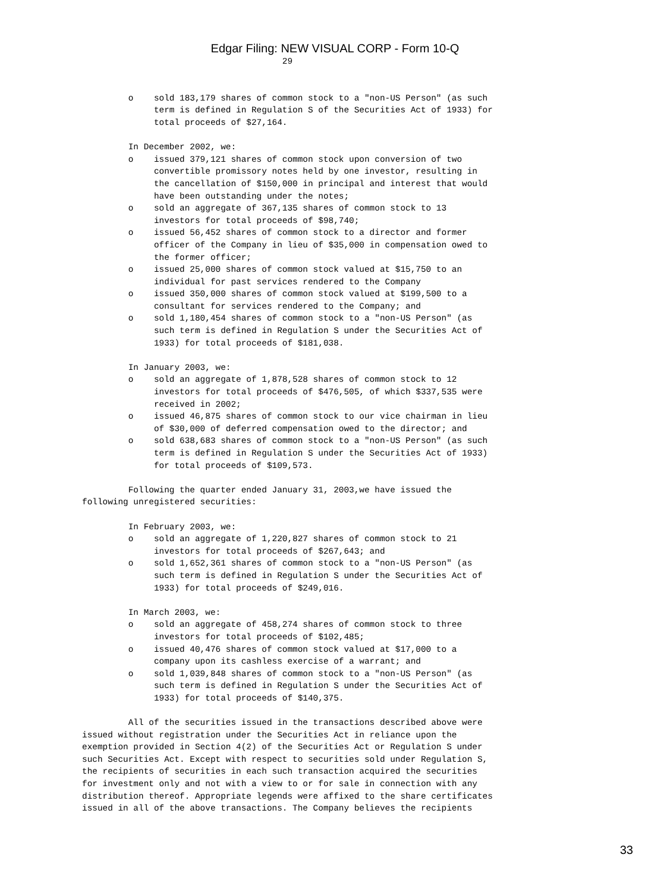Edgar Filing: NEW VISUAL CORP - Form 10-Q
                                       29


         o    sold 183,179 shares of common stock to a "non-US Person" (as such
              term is defined in Regulation S of the Securities Act of 1933) for
              total proceeds of $27,164.

         In December 2002, we:
         o    issued 379,121 shares of common stock upon conversion of two
              convertible promissory notes held by one investor, resulting in
              the cancellation of $150,000 in principal and interest that would
              have been outstanding under the notes;
         o    sold an aggregate of 367,135 shares of common stock to 13
              investors for total proceeds of $98,740;
         o    issued 56,452 shares of common stock to a director and former
              officer of the Company in lieu of $35,000 in compensation owed to
              the former officer;
         o    issued 25,000 shares of common stock valued at $15,750 to an
              individual for past services rendered to the Company
         o    issued 350,000 shares of common stock valued at $199,500 to a
              consultant for services rendered to the Company; and
         o    sold 1,180,454 shares of common stock to a "non-US Person" (as
              such term is defined in Regulation S under the Securities Act of
              1933) for total proceeds of $181,038.

         In January 2003, we:
         o    sold an aggregate of 1,878,528 shares of common stock to 12
              investors for total proceeds of $476,505, of which $337,535 were
              received in 2002;
         o    issued 46,875 shares of common stock to our vice chairman in lieu
              of $30,000 of deferred compensation owed to the director; and
         o    sold 638,683 shares of common stock to a "non-US Person" (as such
              term is defined in Regulation S under the Securities Act of 1933)
              for total proceeds of $109,573.

         Following the quarter ended January 31, 2003,we have issued the
following unregistered securities:

         In February 2003, we:
         o    sold an aggregate of 1,220,827 shares of common stock to 21
              investors for total proceeds of $267,643; and
         o    sold 1,652,361 shares of common stock to a "non-US Person" (as
              such term is defined in Regulation S under the Securities Act of
              1933) for total proceeds of $249,016.

         In March 2003, we:
         o    sold an aggregate of 458,274 shares of common stock to three
              investors for total proceeds of $102,485;
         o    issued 40,476 shares of common stock valued at $17,000 to a
              company upon its cashless exercise of a warrant; and
         o    sold 1,039,848 shares of common stock to a "non-US Person" (as
              such term is defined in Regulation S under the Securities Act of
              1933) for total proceeds of $140,375.

         All of the securities issued in the transactions described above were
issued without registration under the Securities Act in reliance upon the
exemption provided in Section 4(2) of the Securities Act or Regulation S under
such Securities Act. Except with respect to securities sold under Regulation S,
the recipients of securities in each such transaction acquired the securities
for investment only and not with a view to or for sale in connection with any
distribution thereof. Appropriate legends were affixed to the share certificates
issued in all of the above transactions. The Company believes the recipients
33